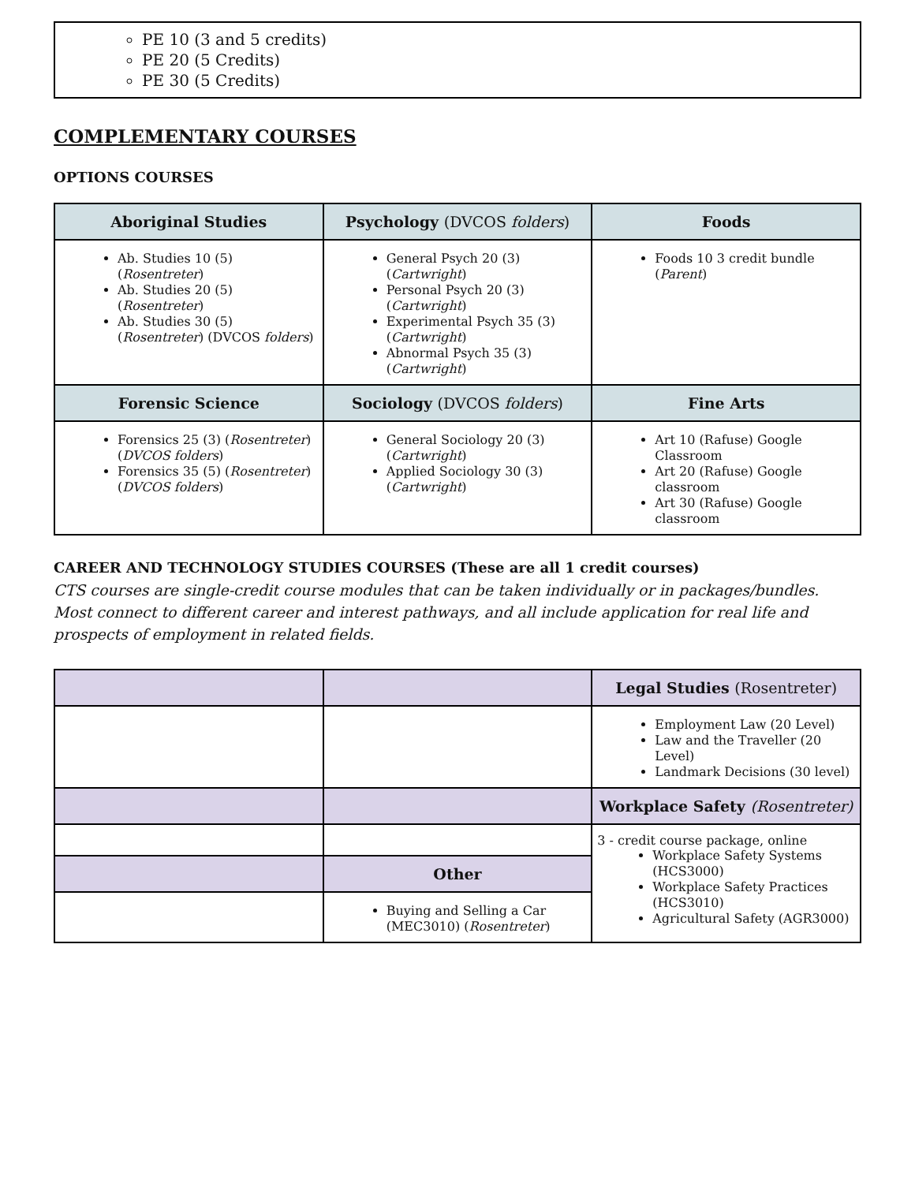PE 10 (3 and 5 credits)
PE 20 (5 Credits)
PE 30 (5 Credits)
COMPLEMENTARY COURSES
OPTIONS COURSES
| Aboriginal Studies | Psychology (DVCOS folders ) | Foods |
| --- | --- | --- |
| Ab. Studies 10 (5) ( Rosentreter ) Ab. Studies 20 (5) ( Rosentreter ) Ab. Studies 30 (5) ( Rosentreter ) (DVCOS folders ) | General Psych 20 (3) ( Cartwright ) Personal Psych 20 (3) ( Cartwright ) Experimental Psych 35 (3) ( Cartwright ) Abnormal Psych 35 (3) ( Cartwright ) | Foods 10 3 credit bundle ( Parent ) |
| Forensic Science | Sociology (DVCOS folders ) | Fine Arts |
| Forensics 25 (3) ( Rosentreter ) ( DVCOS folders ) Forensics 35 (5) ( Rosentreter ) ( DVCOS folders ) | General Sociology 20 (3) ( Cartwright ) Applied Sociology 30 (3) ( Cartwright ) | Art 10 (Rafuse) Google Classroom Art 20 (Rafuse) Google classroom Art 30 (Rafuse) Google classroom |
CAREER AND TECHNOLOGY STUDIES COURSES (These are all 1 credit courses)
CTS courses are single-credit course modules that can be taken individually or in packages/bundles. Most connect to different career and interest pathways, and all include application for real life and prospects of employment in related fields.
| | | Legal Studies (Rosentreter) |
| --- | --- | --- |
| | | Employment Law (20 Level) Law and the Traveller (20 Level) Landmark Decisions (30 level) |
| | | Workplace Safety (Rosentreter) |
| | | 3 - credit course package, online Workplace Safety Systems (HCS3000) Workplace Safety Practices (HCS3010) Agricultural Safety (AGR3000) |
| | Other | |
| | Buying and Selling a Car (MEC3010) ( Rosentreter ) | |